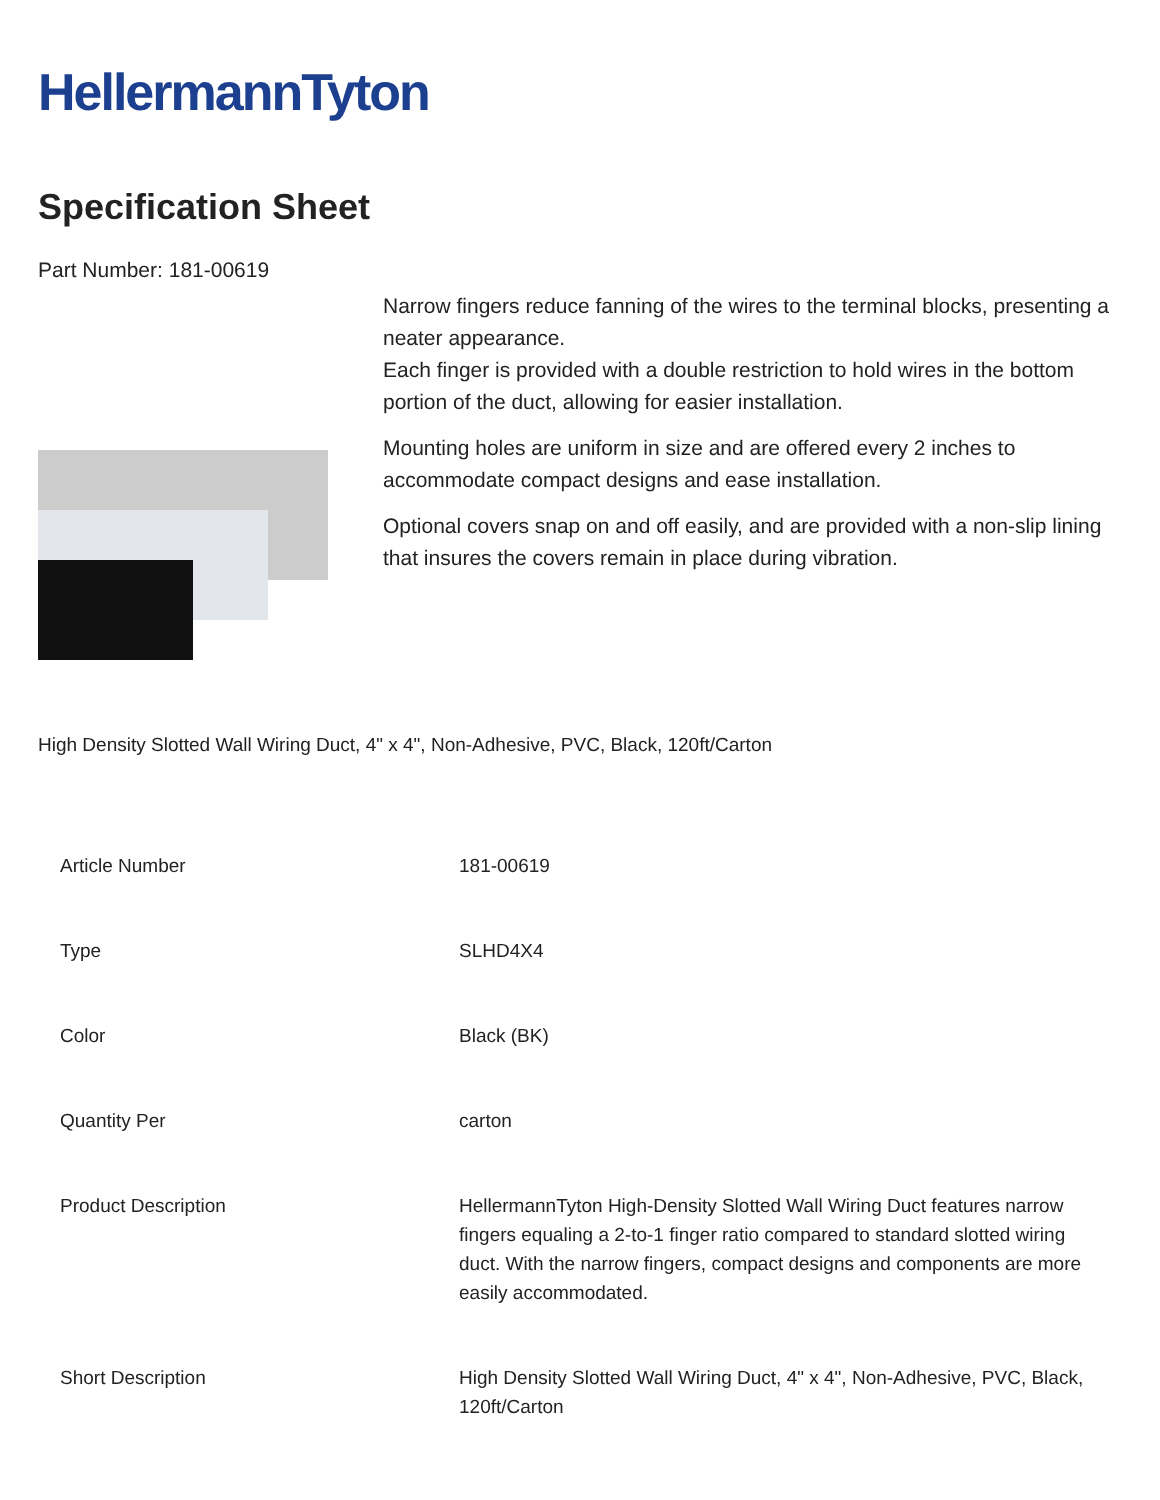HellermannTyton
Specification Sheet
Part Number: 181-00619
Narrow fingers reduce fanning of the wires to the terminal blocks, presenting a neater appearance.
Each finger is provided with a double restriction to hold wires in the bottom portion of the duct, allowing for easier installation.
Mounting holes are uniform in size and are offered every 2 inches to accommodate compact designs and ease installation.
Optional covers snap on and off easily, and are provided with a non-slip lining that insures the covers remain in place during vibration.
High Density Slotted Wall Wiring Duct, 4" x 4", Non-Adhesive, PVC, Black, 120ft/Carton
| Article Number | 181-00619 |
| Type | SLHD4X4 |
| Color | Black (BK) |
| Quantity Per | carton |
| Product Description | HellermannTyton High-Density Slotted Wall Wiring Duct features narrow fingers equaling a 2-to-1 finger ratio compared to standard slotted wiring duct. With the narrow fingers, compact designs and components are more easily accommodated. |
| Short Description | High Density Slotted Wall Wiring Duct, 4" x 4", Non-Adhesive, PVC, Black, 120ft/Carton |